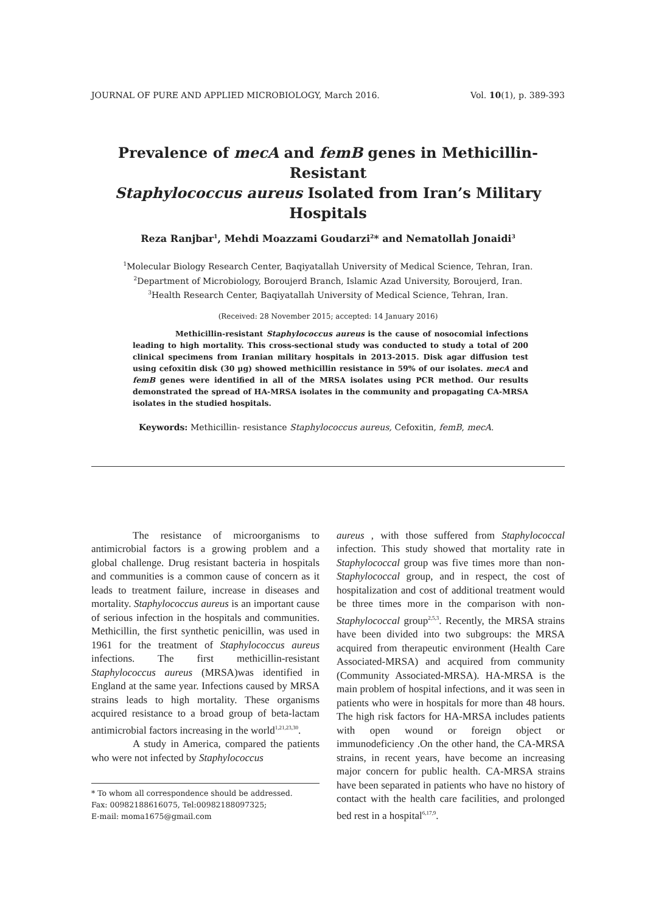JOURNAL OF PURE AND APPLIED MICROBIOLOGY, March 2016. Vol. 10(1), p. 389-393
Prevalence of mecA and femB genes in Methicillin-Resistant
Staphylococcus aureus Isolated from Iran’s Military Hospitals
Reza Ranjbar<sup>1</sup>, Mehdi Moazzami Goudarzi<sup>2</sup>* and Nematollah Jonaidi<sup>3</sup>
<sup>1</sup> Molecular Biology Research Center, Baqiyatallah University of Medical Science, Tehran, Iran.
<sup>2</sup> Department of Microbiology, Boroujerd Branch, Islamic Azad University, Boroujerd, Iran.
<sup>3</sup> Health Research Center, Baqiyatallah University of Medical Science, Tehran, Iran.
(Received: 28 November 2015; accepted: 14 January 2016)
Methicillin-resistant Staphylococcus aureus is the cause of nosocomial infections leading to high mortality. This cross-sectional study was conducted to study a total of 200 clinical specimens from Iranian military hospitals in 2013-2015. Disk agar diffusion test using cefoxitin disk (30 µg) showed methicillin resistance in 59% of our isolates. mecA and femB genes were identified in all of the MRSA isolates using PCR method. Our results demonstrated the spread of HA-MRSA isolates in the community and propagating CA-MRSA isolates in the studied hospitals.
Keywords: Methicillin- resistance Staphylococcus aureus, Cefoxitin, femB, mecA.
The resistance of microorganisms to antimicrobial factors is a growing problem and a global challenge. Drug resistant bacteria in hospitals and communities is a common cause of concern as it leads to treatment failure, increase in diseases and mortality. Staphylococcus aureus is an important cause of serious infection in the hospitals and communities. Methicillin, the first synthetic penicillin, was used in 1961 for the treatment of Staphylococcus aureus infections. The first methicillin-resistant Staphylococcus aureus (MRSA)was identified in England at the same year. Infections caused by MRSA strains leads to high mortality. These organisms acquired resistance to a broad group of beta-lactam antimicrobial factors increasing in the world<sup>1,21,23,30</sup>.
A study in America, compared the patients who were not infected by Staphylococcus
* To whom all correspondence should be addressed.
Fax: 00982188616075, Tel:00982188097325;
E-mail: moma1675@gmail.com
aureus , with those suffered from Staphylococcal infection. This study showed that mortality rate in Staphylococcal group was five times more than non-Staphylococcal group, and in respect, the cost of hospitalization and cost of additional treatment would be three times more in the comparison with non-Staphylococcal group<sup>2,5,3</sup>. Recently, the MRSA strains have been divided into two subgroups: the MRSA acquired from therapeutic environment (Health Care Associated-MRSA) and acquired from community (Community Associated-MRSA). HA-MRSA is the main problem of hospital infections, and it was seen in patients who were in hospitals for more than 48 hours. The high risk factors for HA-MRSA includes patients with open wound or foreign object or immunodeficiency .On the other hand, the CA-MRSA strains, in recent years, have become an increasing major concern for public health. CA-MRSA strains have been separated in patients who have no history of contact with the health care facilities, and prolonged bed rest in a hospital<sup>6,17,9</sup>.